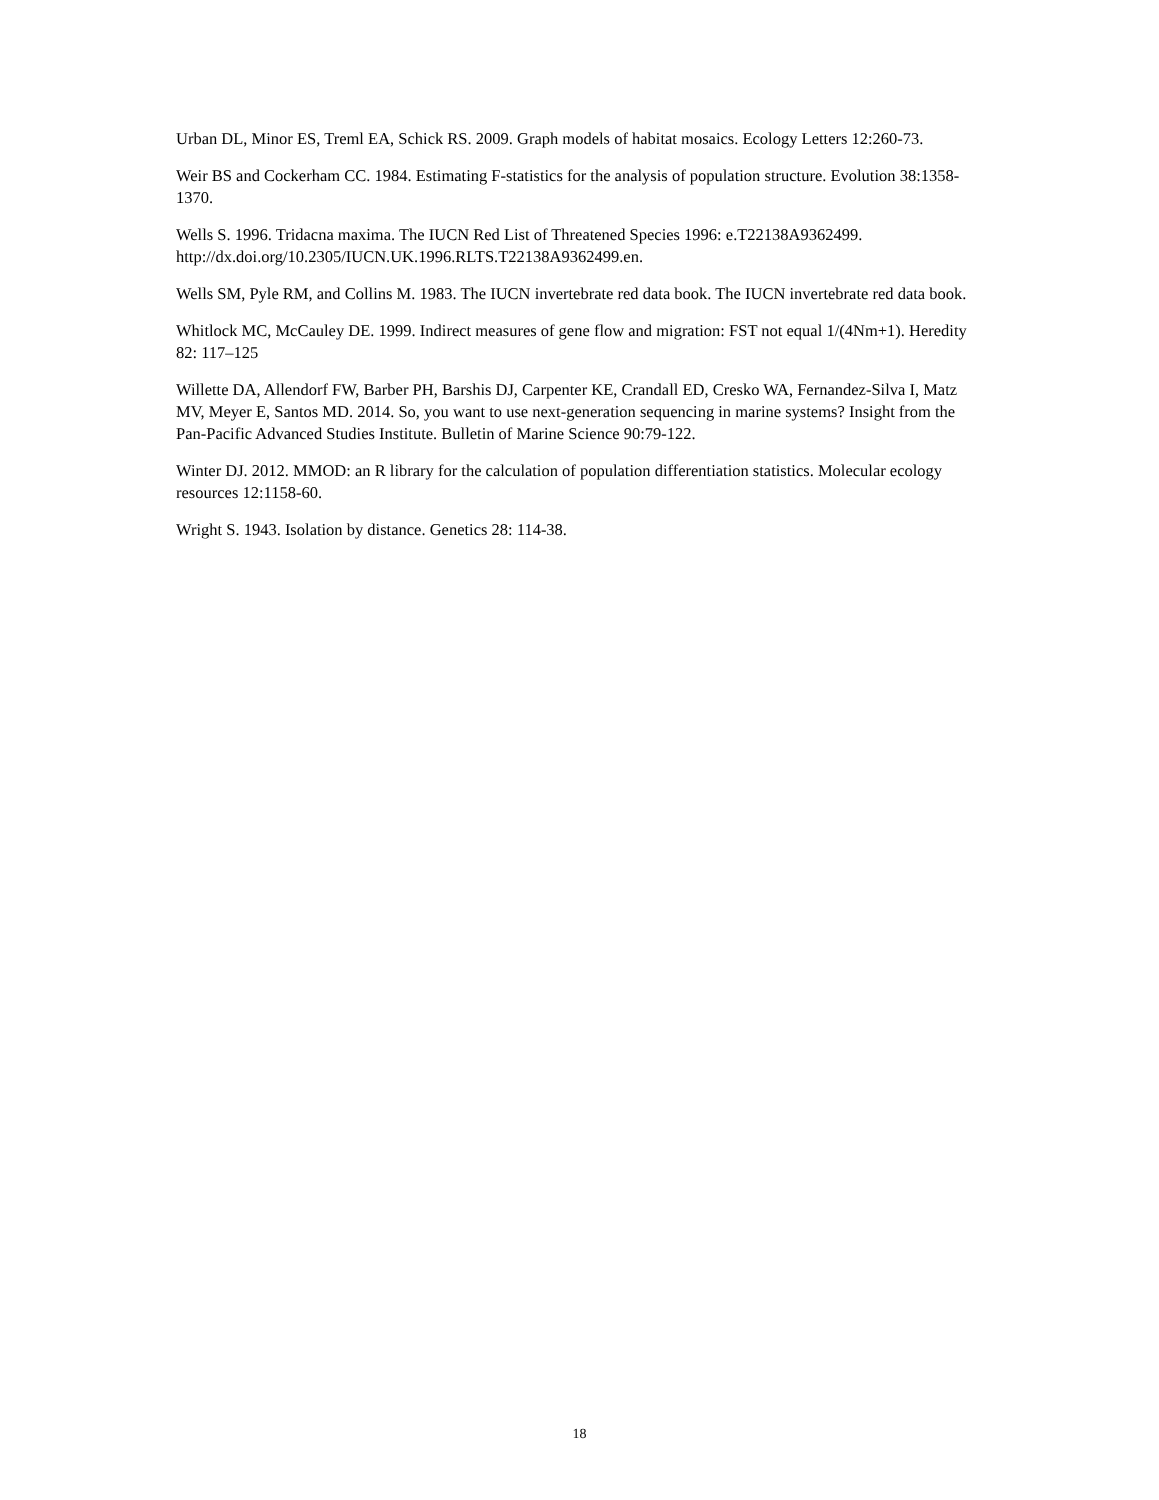Urban DL, Minor ES, Treml EA, Schick RS. 2009. Graph models of habitat mosaics. Ecology Letters 12:260-73.
Weir BS and Cockerham CC. 1984. Estimating F-statistics for the analysis of population structure. Evolution 38:1358-1370.
Wells S. 1996. Tridacna maxima. The IUCN Red List of Threatened Species 1996: e.T22138A9362499. http://dx.doi.org/10.2305/IUCN.UK.1996.RLTS.T22138A9362499.en.
Wells SM, Pyle RM, and Collins M. 1983. The IUCN invertebrate red data book. The IUCN invertebrate red data book.
Whitlock MC, McCauley DE. 1999. Indirect measures of gene flow and migration: FST not equal 1/(4Nm+1). Heredity 82: 117–125
Willette DA, Allendorf FW, Barber PH, Barshis DJ, Carpenter KE, Crandall ED, Cresko WA, Fernandez-Silva I, Matz MV, Meyer E, Santos MD. 2014. So, you want to use next-generation sequencing in marine systems? Insight from the Pan-Pacific Advanced Studies Institute. Bulletin of Marine Science 90:79-122.
Winter DJ. 2012. MMOD: an R library for the calculation of population differentiation statistics. Molecular ecology resources 12:1158-60.
Wright S. 1943. Isolation by distance. Genetics 28: 114-38.
18